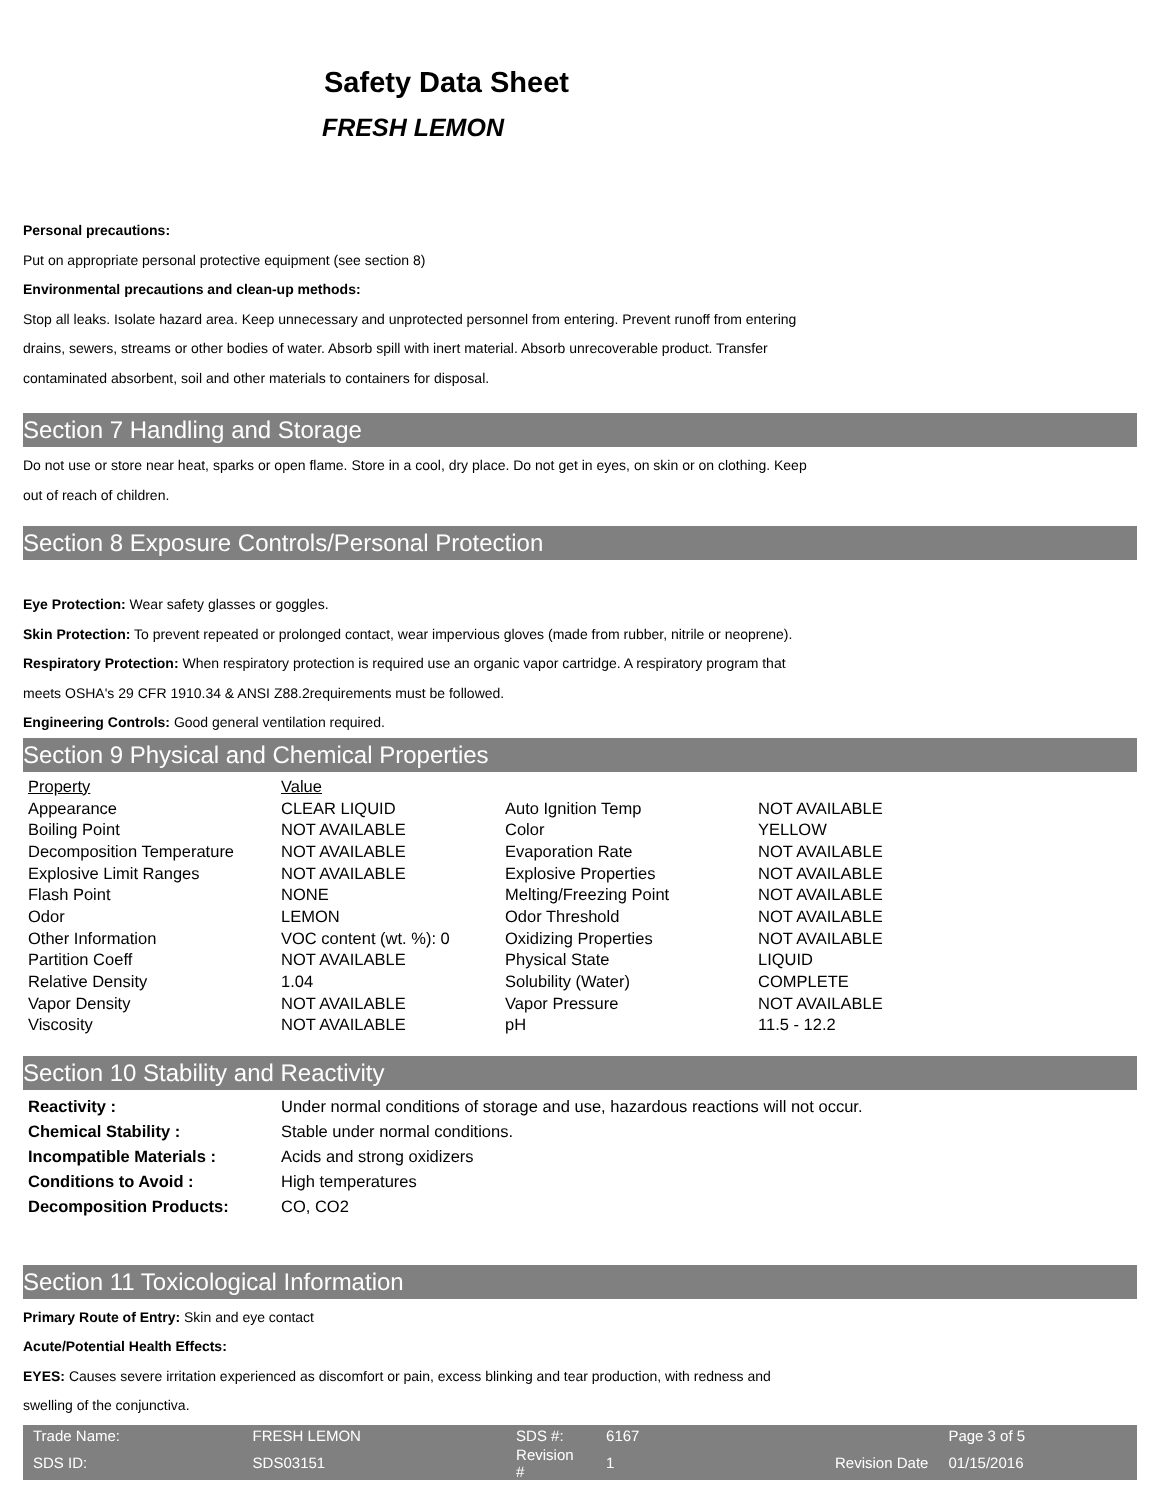Safety Data Sheet
FRESH LEMON
Personal precautions:
Put on appropriate personal protective equipment (see section 8)
Environmental precautions and clean-up methods:
Stop all leaks. Isolate hazard area. Keep unnecessary and unprotected personnel from entering. Prevent runoff from entering
drains, sewers, streams or other bodies of water. Absorb spill with inert material. Absorb unrecoverable product. Transfer
contaminated absorbent, soil and other materials to containers for disposal.
Section 7 Handling and Storage
Do not use or store near heat, sparks or open flame. Store in a cool, dry place. Do not get in eyes, on skin or on clothing. Keep
out of reach of children.
Section 8 Exposure Controls/Personal Protection
Eye Protection: Wear safety glasses or goggles.
Skin Protection: To prevent repeated or prolonged contact, wear impervious gloves (made from rubber, nitrile or neoprene).
Respiratory Protection: When respiratory protection is required use an organic vapor cartridge. A respiratory program that
meets OSHA's 29 CFR 1910.34 & ANSI Z88.2requirements must be followed.
Engineering Controls: Good general ventilation required.
Section 9 Physical and Chemical Properties
| Property | Value | | |
| Appearance | CLEAR LIQUID | Auto Ignition Temp | NOT AVAILABLE |
| Boiling Point | NOT AVAILABLE | Color | YELLOW |
| Decomposition Temperature | NOT AVAILABLE | Evaporation Rate | NOT AVAILABLE |
| Explosive Limit Ranges | NOT AVAILABLE | Explosive Properties | NOT AVAILABLE |
| Flash Point | NONE | Melting/Freezing Point | NOT AVAILABLE |
| Odor | LEMON | Odor Threshold | NOT AVAILABLE |
| Other Information | VOC content (wt. %): 0 | Oxidizing Properties | NOT AVAILABLE |
| Partition Coeff | NOT AVAILABLE | Physical State | LIQUID |
| Relative Density | 1.04 | Solubility (Water) | COMPLETE |
| Vapor Density | NOT AVAILABLE | Vapor Pressure | NOT AVAILABLE |
| Viscosity | NOT AVAILABLE | pH | 11.5 - 12.2 |
Section 10 Stability and Reactivity
| Reactivity : | Under normal conditions of storage and use, hazardous reactions will not occur. |
| Chemical Stability : | Stable under normal conditions. |
| Incompatible Materials : | Acids and strong oxidizers |
| Conditions to Avoid : | High temperatures |
| Decomposition Products: | CO, CO2 |
Section 11 Toxicological Information
Primary Route of Entry: Skin and eye contact
Acute/Potential Health Effects:
EYES: Causes severe irritation experienced as discomfort or pain, excess blinking and tear production, with redness and
swelling of the conjunctiva.
| Trade Name: | FRESH LEMON | SDS #: | 6167 | | Page 3 of 5 |
| SDS ID: | SDS03151 | Revision # | 1 | Revision Date | 01/15/2016 |